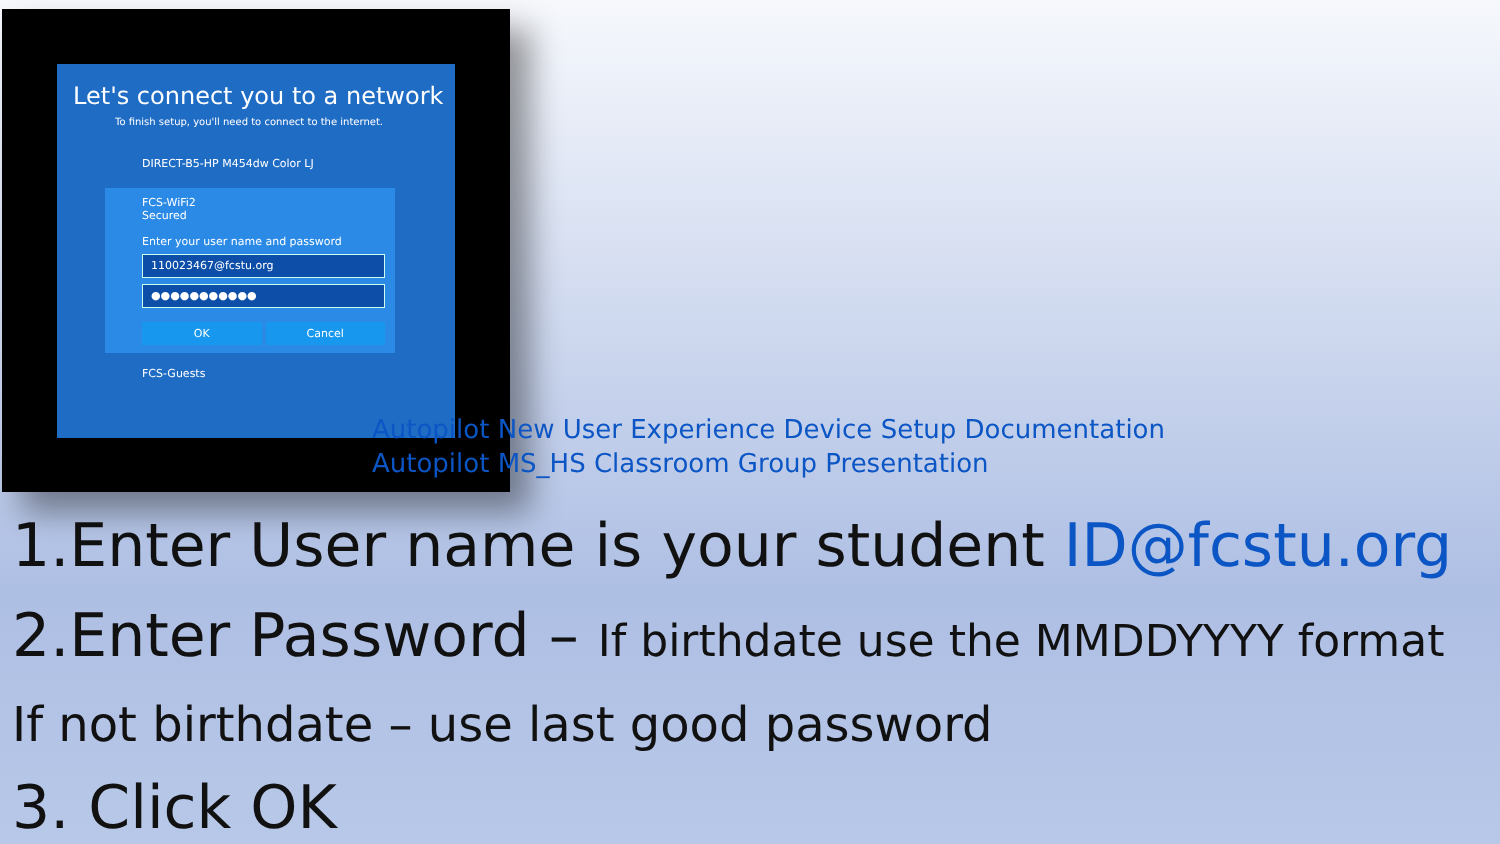Let's connect you to a network
To finish setup, you'll need to connect to the internet.
DIRECT-B5-HP M454dw Color LJ
FCS-WiFi2
Secured
Enter your user name and password
110023467@fcstu.org
●●●●●●●●●●●
OK Cancel
FCS-Guests
Autopilot New User Experience Device Setup Documentation
Autopilot MS_HS Classroom Group Presentation
1.Enter User name is your student ID@fcstu.org
2.Enter Password – If birthdate use the MMDDYYYY format
If not birthdate – use last good password
3. Click OK